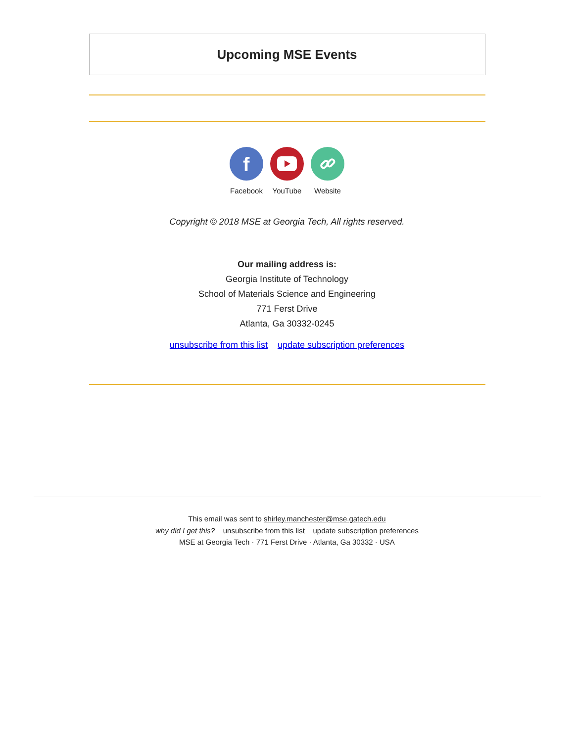Upcoming MSE Events
f
Facebook
YouTube Website
Copyright © 2018 MSE at Georgia Tech, All rights reserved.
Our mailing address is:
Georgia Institute of Technology
School of Materials Science and Engineering
771 Ferst Drive
Atlanta, Ga 30332-0245
unsubscribe from this list update subscription preferences
This email was sent to shirley.manchester@mse.gatech.edu
why did I get this? unsubscribe from this list update subscription preferences
MSE at Georgia Tech · 771 Ferst Drive · Atlanta, Ga 30332 · USA